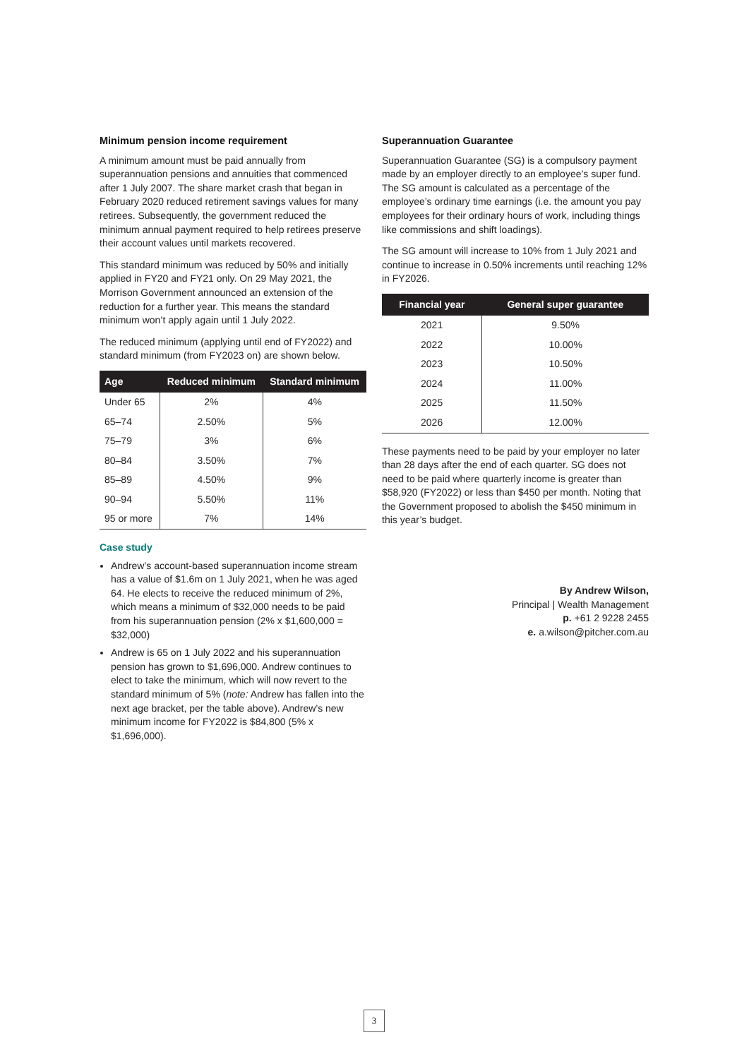Minimum pension income requirement
A minimum amount must be paid annually from superannuation pensions and annuities that commenced after 1 July 2007. The share market crash that began in February 2020 reduced retirement savings values for many retirees. Subsequently, the government reduced the minimum annual payment required to help retirees preserve their account values until markets recovered.
This standard minimum was reduced by 50% and initially applied in FY20 and FY21 only. On 29 May 2021, the Morrison Government announced an extension of the reduction for a further year. This means the standard minimum won’t apply again until 1 July 2022.
The reduced minimum (applying until end of FY2022) and standard minimum (from FY2023 on) are shown below.
| Age | Reduced minimum | Standard minimum |
| --- | --- | --- |
| Under 65 | 2% | 4% |
| 65–74 | 2.50% | 5% |
| 75–79 | 3% | 6% |
| 80–84 | 3.50% | 7% |
| 85–89 | 4.50% | 9% |
| 90–94 | 5.50% | 11% |
| 95 or more | 7% | 14% |
Case study
Andrew’s account-based superannuation income stream has a value of $1.6m on 1 July 2021, when he was aged 64. He elects to receive the reduced minimum of 2%, which means a minimum of $32,000 needs to be paid from his superannuation pension (2% x $1,600,000 = $32,000)
Andrew is 65 on 1 July 2022 and his superannuation pension has grown to $1,696,000. Andrew continues to elect to take the minimum, which will now revert to the standard minimum of 5% (note: Andrew has fallen into the next age bracket, per the table above). Andrew’s new minimum income for FY2022 is $84,800 (5% x $1,696,000).
Superannuation Guarantee
Superannuation Guarantee (SG) is a compulsory payment made by an employer directly to an employee’s super fund. The SG amount is calculated as a percentage of the employee’s ordinary time earnings (i.e. the amount you pay employees for their ordinary hours of work, including things like commissions and shift loadings).
The SG amount will increase to 10% from 1 July 2021 and continue to increase in 0.50% increments until reaching 12% in FY2026.
| Financial year | General super guarantee |
| --- | --- |
| 2021 | 9.50% |
| 2022 | 10.00% |
| 2023 | 10.50% |
| 2024 | 11.00% |
| 2025 | 11.50% |
| 2026 | 12.00% |
These payments need to be paid by your employer no later than 28 days after the end of each quarter. SG does not need to be paid where quarterly income is greater than $58,920 (FY2022) or less than $450 per month. Noting that the Government proposed to abolish the $450 minimum in this year’s budget.
By Andrew Wilson,
Principal | Wealth Management
p. +61 2 9228 2455
e. a.wilson@pitcher.com.au
3